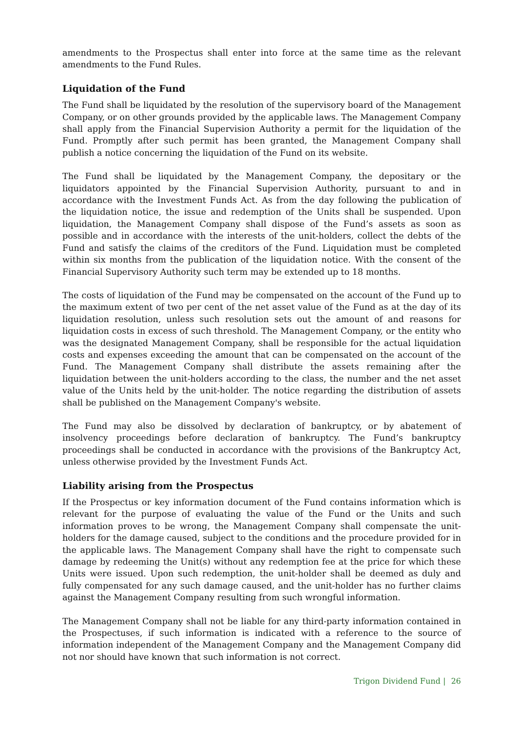amendments to the Prospectus shall enter into force at the same time as the relevant amendments to the Fund Rules.
Liquidation of the Fund
The Fund shall be liquidated by the resolution of the supervisory board of the Management Company, or on other grounds provided by the applicable laws. The Management Company shall apply from the Financial Supervision Authority a permit for the liquidation of the Fund. Promptly after such permit has been granted, the Management Company shall publish a notice concerning the liquidation of the Fund on its website.
The Fund shall be liquidated by the Management Company, the depositary or the liquidators appointed by the Financial Supervision Authority, pursuant to and in accordance with the Investment Funds Act. As from the day following the publication of the liquidation notice, the issue and redemption of the Units shall be suspended. Upon liquidation, the Management Company shall dispose of the Fund’s assets as soon as possible and in accordance with the interests of the unit-holders, collect the debts of the Fund and satisfy the claims of the creditors of the Fund. Liquidation must be completed within six months from the publication of the liquidation notice. With the consent of the Financial Supervisory Authority such term may be extended up to 18 months.
The costs of liquidation of the Fund may be compensated on the account of the Fund up to the maximum extent of two per cent of the net asset value of the Fund as at the day of its liquidation resolution, unless such resolution sets out the amount of and reasons for liquidation costs in excess of such threshold. The Management Company, or the entity who was the designated Management Company, shall be responsible for the actual liquidation costs and expenses exceeding the amount that can be compensated on the account of the Fund. The Management Company shall distribute the assets remaining after the liquidation between the unit-holders according to the class, the number and the net asset value of the Units held by the unit-holder. The notice regarding the distribution of assets shall be published on the Management Company's website.
The Fund may also be dissolved by declaration of bankruptcy, or by abatement of insolvency proceedings before declaration of bankruptcy. The Fund’s bankruptcy proceedings shall be conducted in accordance with the provisions of the Bankruptcy Act, unless otherwise provided by the Investment Funds Act.
Liability arising from the Prospectus
If the Prospectus or key information document of the Fund contains information which is relevant for the purpose of evaluating the value of the Fund or the Units and such information proves to be wrong, the Management Company shall compensate the unit-holders for the damage caused, subject to the conditions and the procedure provided for in the applicable laws. The Management Company shall have the right to compensate such damage by redeeming the Unit(s) without any redemption fee at the price for which these Units were issued. Upon such redemption, the unit-holder shall be deemed as duly and fully compensated for any such damage caused, and the unit-holder has no further claims against the Management Company resulting from such wrongful information.
The Management Company shall not be liable for any third-party information contained in the Prospectuses, if such information is indicated with a reference to the source of information independent of the Management Company and the Management Company did not nor should have known that such information is not correct.
Trigon Dividend Fund | 26